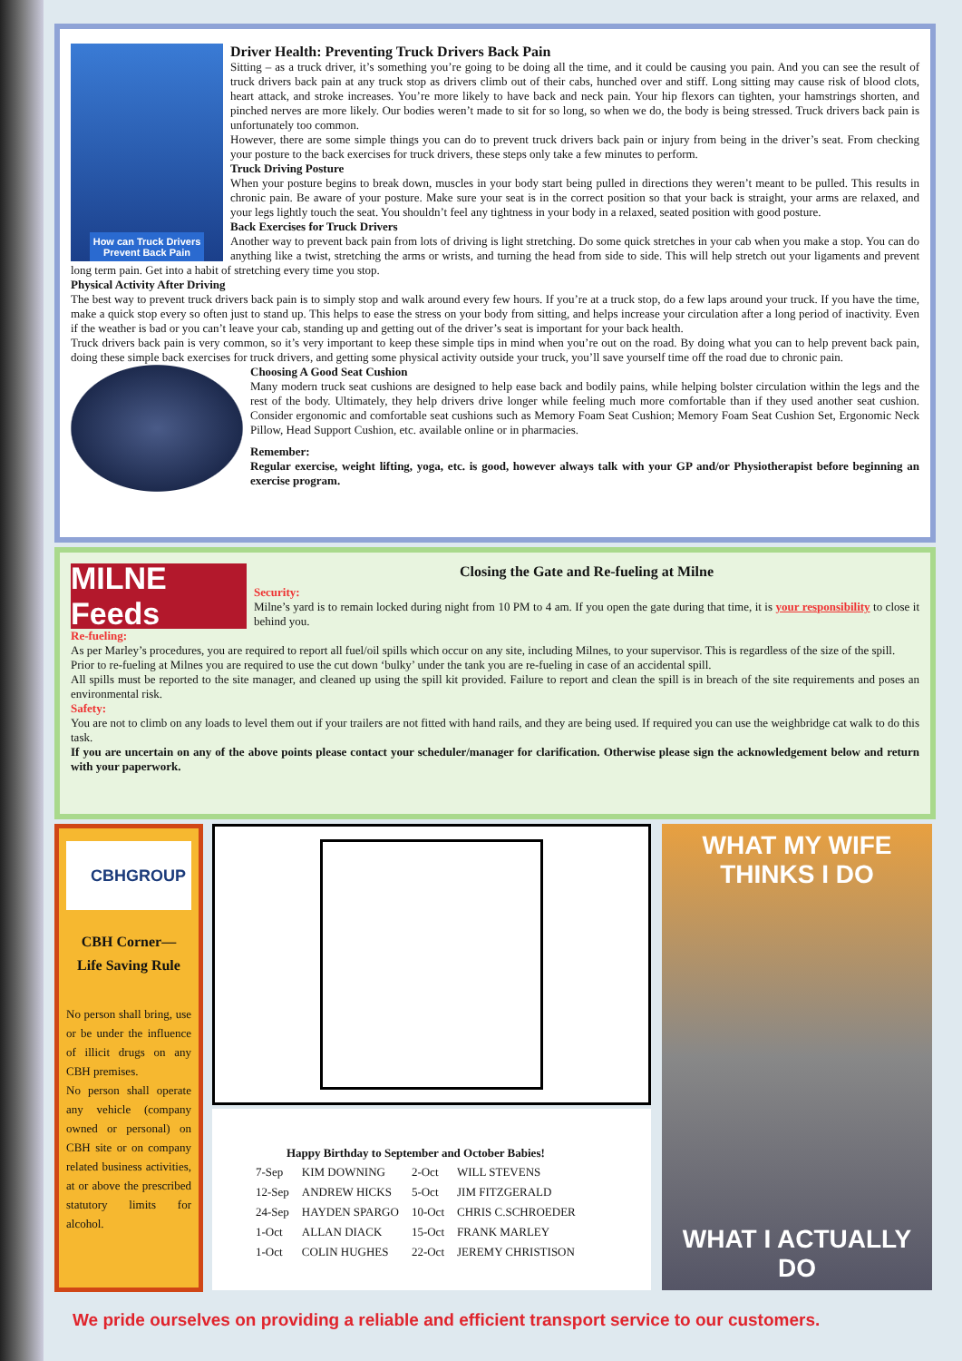How can Truck Drivers
Prevent Back Pain
Driver Health: Preventing Truck Drivers Back Pain
Sitting – as a truck driver, it’s something you’re going to be doing all the time, and it could be causing you pain. And you can see the result of truck drivers back pain at any truck stop as drivers climb out of their cabs, hunched over and stiff. Long sitting may cause risk of blood clots, heart attack, and stroke increases. You’re more likely to have back and neck pain. Your hip flexors can tighten, your hamstrings shorten, and pinched nerves are more likely. Our bodies weren’t made to sit for so long, so when we do, the body is being stressed. Truck drivers back pain is unfortunately too common.
However, there are some simple things you can do to prevent truck drivers back pain or injury from being in the driver’s seat. From checking your posture to the back exercises for truck drivers, these steps only take a few minutes to perform.
Truck Driving Posture
When your posture begins to break down, muscles in your body start being pulled in directions they weren’t meant to be pulled. This results in chronic pain. Be aware of your posture. Make sure your seat is in the correct position so that your back is straight, your arms are relaxed, and your legs lightly touch the seat. You shouldn’t feel any tightness in your body in a relaxed, seated position with good posture.
Back Exercises for Truck Drivers
Another way to prevent back pain from lots of driving is light stretching. Do some quick stretches in your cab when you make a stop. You can do anything like a twist, stretching the arms or wrists, and turning the head from side to side. This will help stretch out your ligaments and prevent long term pain. Get into a habit of stretching every time you stop.
Physical Activity After Driving
The best way to prevent truck drivers back pain is to simply stop and walk around every few hours. If you’re at a truck stop, do a few laps around your truck. If you have the time, make a quick stop every so often just to stand up. This helps to ease the stress on your body from sitting, and helps increase your circulation after a long period of inactivity. Even if the weather is bad or you can’t leave your cab, standing up and getting out of the driver’s seat is important for your back health.
Truck drivers back pain is very common, so it’s very important to keep these simple tips in mind when you’re out on the road. By doing what you can to help prevent back pain, doing these simple back exercises for truck drivers, and getting some physical activity outside your truck, you’ll save yourself time off the road due to chronic pain.
Choosing A Good Seat Cushion
Many modern truck seat cushions are designed to help ease back and bodily pains, while helping bolster circulation within the legs and the rest of the body. Ultimately, they help drivers drive longer while feeling much more comfortable than if they used another seat cushion. Consider ergonomic and comfortable seat cushions such as Memory Foam Seat Cushion; Memory Foam Seat Cushion Set, Ergonomic Neck Pillow, Head Support Cushion, etc. available online or in pharmacies.
Remember:
Regular exercise, weight lifting, yoga, etc. is good, however always talk with your GP and/or Physiotherapist before beginning an exercise program.
MILNE Feeds
Closing the Gate and Re-fueling at Milne
Security:
Milne’s yard is to remain locked during night from 10 PM to 4 am. If you open the gate during that time, it is your responsibility to close it behind you.
Re-fueling:
As per Marley’s procedures, you are required to report all fuel/oil spills which occur on any site, including Milnes, to your supervisor. This is regardless of the size of the spill.
Prior to re-fueling at Milnes you are required to use the cut down ‘bulky’ under the tank you are re-fueling in case of an accidental spill.
All spills must be reported to the site manager, and cleaned up using the spill kit provided. Failure to report and clean the spill is in breach of the site requirements and poses an environmental risk.
Safety:
You are not to climb on any loads to level them out if your trailers are not fitted with hand rails, and they are being used. If required you can use the weighbridge cat walk to do this task.
If you are uncertain on any of the above points please contact your scheduler/manager for clarification. Otherwise please sign the acknowledgement below and return with your paperwork.
CBHGROUP
CBH Corner—
Life Saving Rule
No person shall bring, use or be under the influence of illicit drugs on any CBH premises.
No person shall operate any vehicle (company owned or personal) on CBH site or on company related business activities, at or above the prescribed statutory limits for alcohol.
| Happy Birthday to September and October Babies! | | | |
| --- | --- | --- | --- |
| 7-Sep | KIM DOWNING | 2-Oct | WILL STEVENS |
| 12-Sep | ANDREW HICKS | 5-Oct | JIM FITZGERALD |
| 24-Sep | HAYDEN SPARGO | 10-Oct | CHRIS C.SCHROEDER |
| 1-Oct | ALLAN DIACK | 15-Oct | FRANK MARLEY |
| 1-Oct | COLIN HUGHES | 22-Oct | JEREMY CHRISTISON |
WHAT MY WIFE THINKS I DO
WHAT I ACTUALLY DO
We pride ourselves on providing a reliable and efficient transport service to our customers.